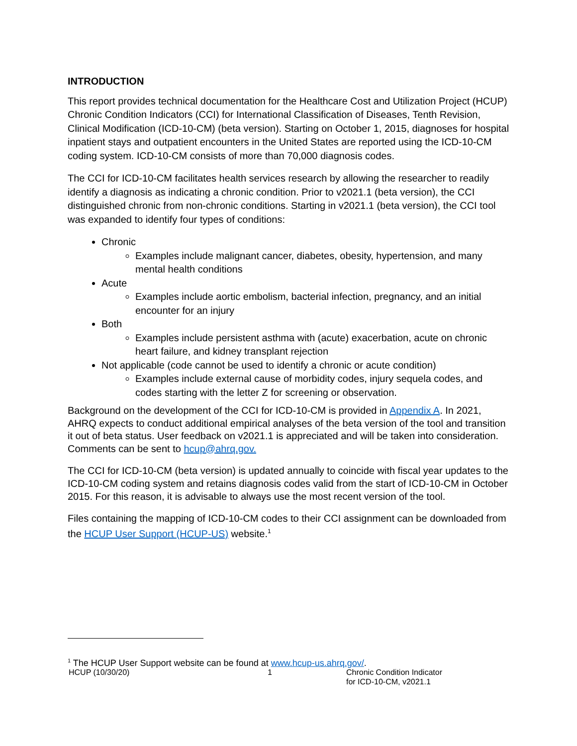INTRODUCTION
This report provides technical documentation for the Healthcare Cost and Utilization Project (HCUP) Chronic Condition Indicators (CCI) for International Classification of Diseases, Tenth Revision, Clinical Modification (ICD-10-CM) (beta version). Starting on October 1, 2015, diagnoses for hospital inpatient stays and outpatient encounters in the United States are reported using the ICD-10-CM coding system. ICD-10-CM consists of more than 70,000 diagnosis codes.
The CCI for ICD-10-CM facilitates health services research by allowing the researcher to readily identify a diagnosis as indicating a chronic condition. Prior to v2021.1 (beta version), the CCI distinguished chronic from non-chronic conditions. Starting in v2021.1 (beta version), the CCI tool was expanded to identify four types of conditions:
Chronic
Examples include malignant cancer, diabetes, obesity, hypertension, and many mental health conditions
Acute
Examples include aortic embolism, bacterial infection, pregnancy, and an initial encounter for an injury
Both
Examples include persistent asthma with (acute) exacerbation, acute on chronic heart failure, and kidney transplant rejection
Not applicable (code cannot be used to identify a chronic or acute condition)
Examples include external cause of morbidity codes, injury sequela codes, and codes starting with the letter Z for screening or observation.
Background on the development of the CCI for ICD-10-CM is provided in Appendix A. In 2021, AHRQ expects to conduct additional empirical analyses of the beta version of the tool and transition it out of beta status. User feedback on v2021.1 is appreciated and will be taken into consideration. Comments can be sent to hcup@ahrq.gov.
The CCI for ICD-10-CM (beta version) is updated annually to coincide with fiscal year updates to the ICD-10-CM coding system and retains diagnosis codes valid from the start of ICD-10-CM in October 2015. For this reason, it is advisable to always use the most recent version of the tool.
Files containing the mapping of ICD-10-CM codes to their CCI assignment can be downloaded from the HCUP User Support (HCUP-US) website.<sup>1</sup>
<sup>1</sup> The HCUP User Support website can be found at www.hcup-us.ahrq.gov/.
HCUP (10/30/20) 1 Chronic Condition Indicator
for ICD-10-CM, v2021.1